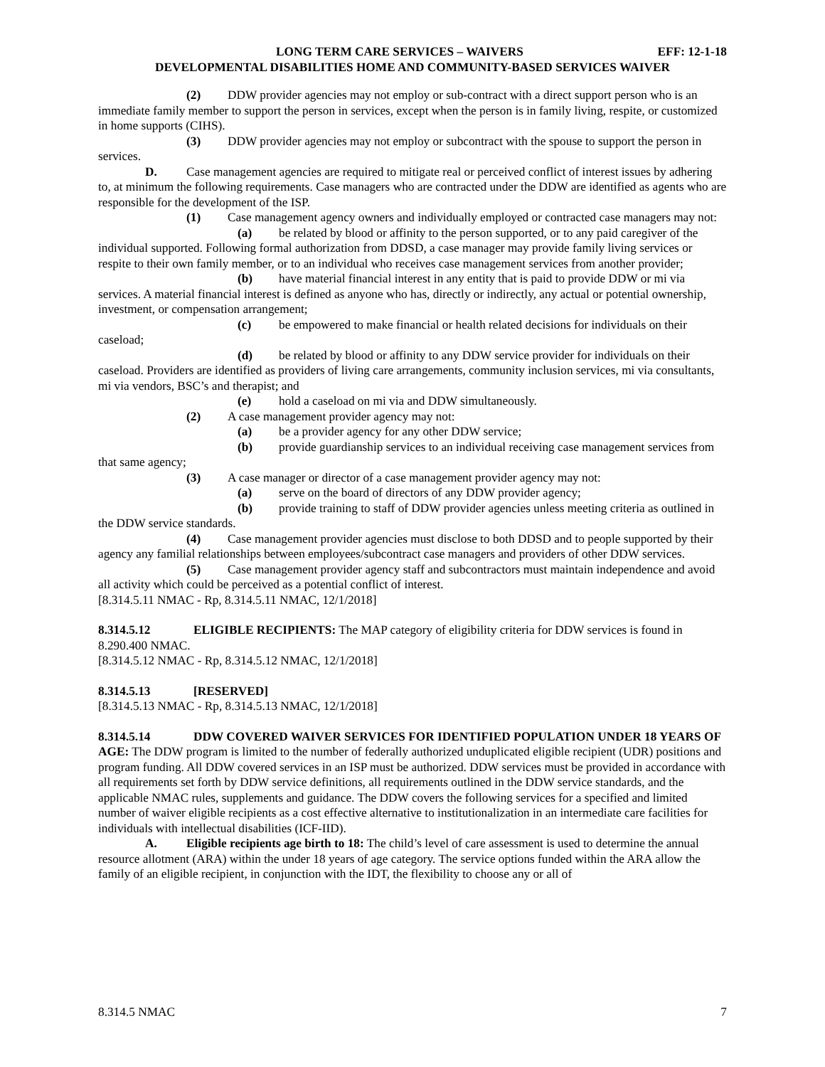LONG TERM CARE SERVICES – WAIVERS EFF: 12-1-18
DEVELOPMENTAL DISABILITIES HOME AND COMMUNITY-BASED SERVICES WAIVER
(2) DDW provider agencies may not employ or sub-contract with a direct support person who is an immediate family member to support the person in services, except when the person is in family living, respite, or customized in home supports (CIHS).
(3) DDW provider agencies may not employ or subcontract with the spouse to support the person in services.
D. Case management agencies are required to mitigate real or perceived conflict of interest issues by adhering to, at minimum the following requirements. Case managers who are contracted under the DDW are identified as agents who are responsible for the development of the ISP.
(1) Case management agency owners and individually employed or contracted case managers may not:
(a) be related by blood or affinity to the person supported, or to any paid caregiver of the individual supported. Following formal authorization from DDSD, a case manager may provide family living services or respite to their own family member, or to an individual who receives case management services from another provider;
(b) have material financial interest in any entity that is paid to provide DDW or mi via services. A material financial interest is defined as anyone who has, directly or indirectly, any actual or potential ownership, investment, or compensation arrangement;
(c) be empowered to make financial or health related decisions for individuals on their caseload;
(d) be related by blood or affinity to any DDW service provider for individuals on their caseload. Providers are identified as providers of living care arrangements, community inclusion services, mi via consultants, mi via vendors, BSC’s and therapist; and
(e) hold a caseload on mi via and DDW simultaneously.
(2) A case management provider agency may not:
(a) be a provider agency for any other DDW service;
(b) provide guardianship services to an individual receiving case management services from that same agency;
(3) A case manager or director of a case management provider agency may not:
(a) serve on the board of directors of any DDW provider agency;
(b) provide training to staff of DDW provider agencies unless meeting criteria as outlined in the DDW service standards.
(4) Case management provider agencies must disclose to both DDSD and to people supported by their agency any familial relationships between employees/subcontract case managers and providers of other DDW services.
(5) Case management provider agency staff and subcontractors must maintain independence and avoid all activity which could be perceived as a potential conflict of interest.
[8.314.5.11 NMAC - Rp, 8.314.5.11 NMAC, 12/1/2018]
8.314.5.12 ELIGIBLE RECIPIENTS: The MAP category of eligibility criteria for DDW services is found in 8.290.400 NMAC.
[8.314.5.12 NMAC - Rp, 8.314.5.12 NMAC, 12/1/2018]
8.314.5.13 [RESERVED]
[8.314.5.13 NMAC - Rp, 8.314.5.13 NMAC, 12/1/2018]
8.314.5.14 DDW COVERED WAIVER SERVICES FOR IDENTIFIED POPULATION UNDER 18 YEARS OF AGE: The DDW program is limited to the number of federally authorized unduplicated eligible recipient (UDR) positions and program funding. All DDW covered services in an ISP must be authorized. DDW services must be provided in accordance with all requirements set forth by DDW service definitions, all requirements outlined in the DDW service standards, and the applicable NMAC rules, supplements and guidance. The DDW covers the following services for a specified and limited number of waiver eligible recipients as a cost effective alternative to institutionalization in an intermediate care facilities for individuals with intellectual disabilities (ICF-IID).
A. Eligible recipients age birth to 18: The child’s level of care assessment is used to determine the annual resource allotment (ARA) within the under 18 years of age category. The service options funded within the ARA allow the family of an eligible recipient, in conjunction with the IDT, the flexibility to choose any or all of
8.314.5 NMAC 7